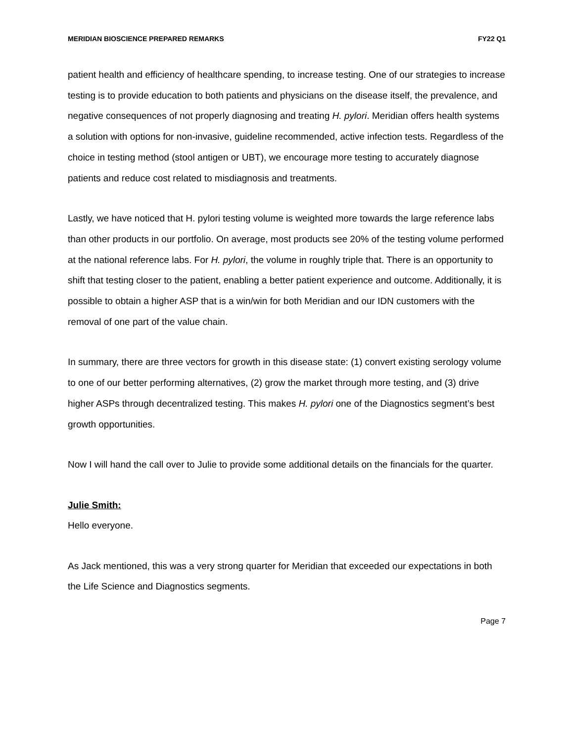MERIDIAN BIOSCIENCE PREPARED REMARKS FY22 Q1
patient health and efficiency of healthcare spending, to increase testing. One of our strategies to increase testing is to provide education to both patients and physicians on the disease itself, the prevalence, and negative consequences of not properly diagnosing and treating H. pylori. Meridian offers health systems a solution with options for non-invasive, guideline recommended, active infection tests. Regardless of the choice in testing method (stool antigen or UBT), we encourage more testing to accurately diagnose patients and reduce cost related to misdiagnosis and treatments.
Lastly, we have noticed that H. pylori testing volume is weighted more towards the large reference labs than other products in our portfolio. On average, most products see 20% of the testing volume performed at the national reference labs. For H. pylori, the volume in roughly triple that. There is an opportunity to shift that testing closer to the patient, enabling a better patient experience and outcome. Additionally, it is possible to obtain a higher ASP that is a win/win for both Meridian and our IDN customers with the removal of one part of the value chain.
In summary, there are three vectors for growth in this disease state: (1) convert existing serology volume to one of our better performing alternatives, (2) grow the market through more testing, and (3) drive higher ASPs through decentralized testing. This makes H. pylori one of the Diagnostics segment’s best growth opportunities.
Now I will hand the call over to Julie to provide some additional details on the financials for the quarter.
Julie Smith:
Hello everyone.
As Jack mentioned, this was a very strong quarter for Meridian that exceeded our expectations in both the Life Science and Diagnostics segments.
Page 7